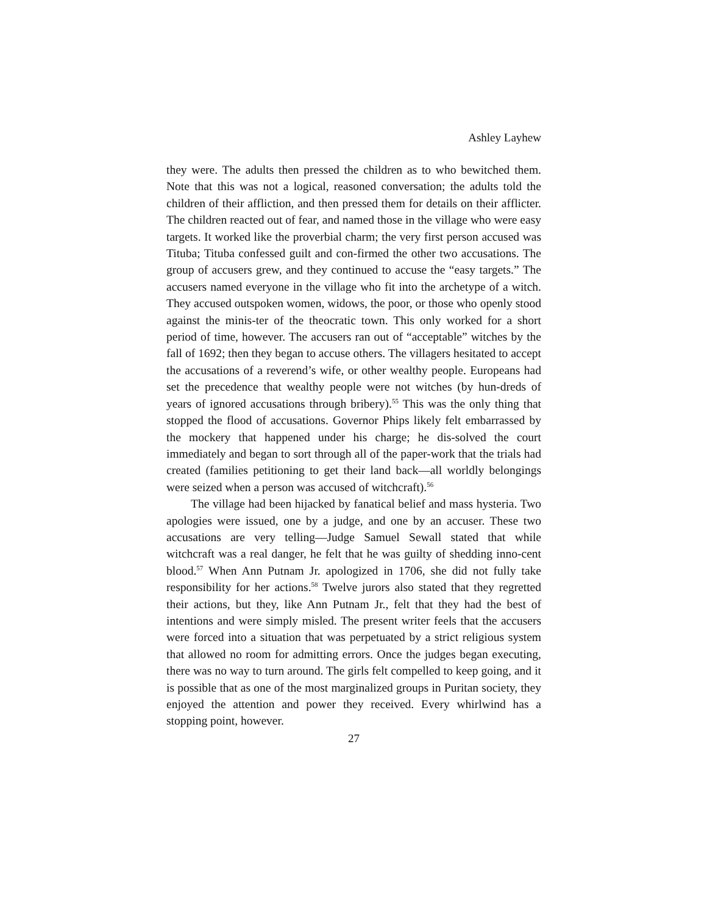Ashley Layhew
they were. The adults then pressed the children as to who bewitched them. Note that this was not a logical, reasoned conversation; the adults told the children of their affliction, and then pressed them for details on their afflicter. The children reacted out of fear, and named those in the village who were easy targets. It worked like the proverbial charm; the very first person accused was Tituba; Tituba confessed guilt and con-firmed the other two accusations. The group of accusers grew, and they continued to accuse the “easy targets.” The accusers named everyone in the village who fit into the archetype of a witch. They accused outspoken women, widows, the poor, or those who openly stood against the minis-ter of the theocratic town. This only worked for a short period of time, however. The accusers ran out of “acceptable” witches by the fall of 1692; then they began to accuse others. The villagers hesitated to accept the accusations of a reverend’s wife, or other wealthy people. Europeans had set the precedence that wealthy people were not witches (by hun-dreds of years of ignored accusations through bribery).<sup>55</sup> This was the only thing that stopped the flood of accusations. Governor Phips likely felt embarrassed by the mockery that happened under his charge; he dis-solved the court immediately and began to sort through all of the paper-work that the trials had created (families petitioning to get their land back—all worldly belongings were seized when a person was accused of witchcraft).<sup>56</sup>
The village had been hijacked by fanatical belief and mass hysteria. Two apologies were issued, one by a judge, and one by an accuser. These two accusations are very telling—Judge Samuel Sewall stated that while witchcraft was a real danger, he felt that he was guilty of shedding inno-cent blood.<sup>57</sup> When Ann Putnam Jr. apologized in 1706, she did not fully take responsibility for her actions.<sup>58</sup> Twelve jurors also stated that they regretted their actions, but they, like Ann Putnam Jr., felt that they had the best of intentions and were simply misled. The present writer feels that the accusers were forced into a situation that was perpetuated by a strict religious system that allowed no room for admitting errors. Once the judges began executing, there was no way to turn around. The girls felt compelled to keep going, and it is possible that as one of the most marginalized groups in Puritan society, they enjoyed the attention and power they received. Every whirlwind has a stopping point, however.
27